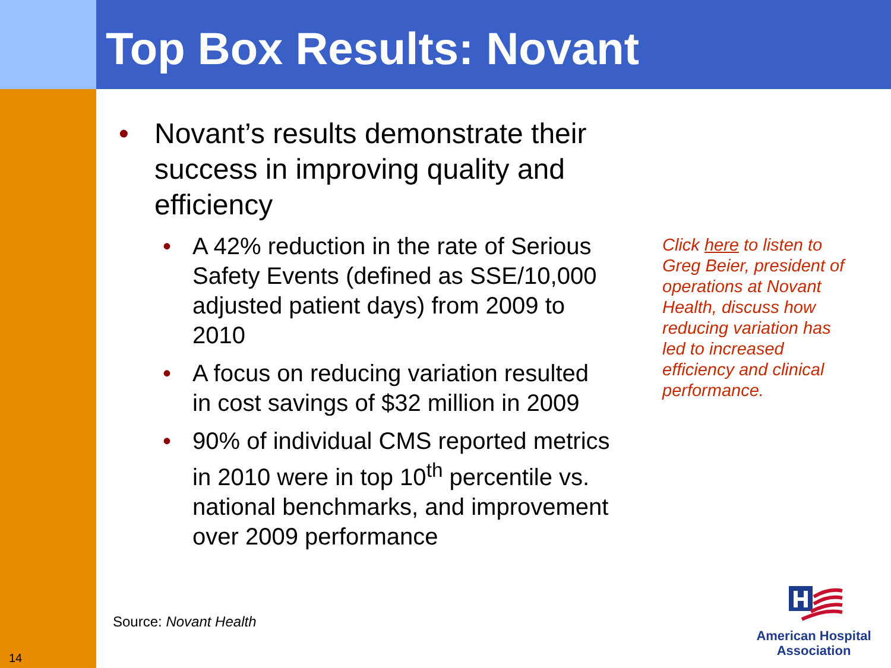Top Box Results: Novant
• Novant’s results demonstrate their success in improving quality and efficiency
• A 42% reduction in the rate of Serious Safety Events (defined as SSE/10,000 adjusted patient days) from 2009 to 2010
• A focus on reducing variation resulted in cost savings of $32 million in 2009
• 90% of individual CMS reported metrics in 2010 were in top 10<sup>th</sup> percentile vs. national benchmarks, and improvement over 2009 performance
Click here to listen to Greg Beier, president of operations at Novant Health, discuss how reducing variation has led to increased efficiency and clinical performance.
Source: Novant Health
14
American Hospital Association